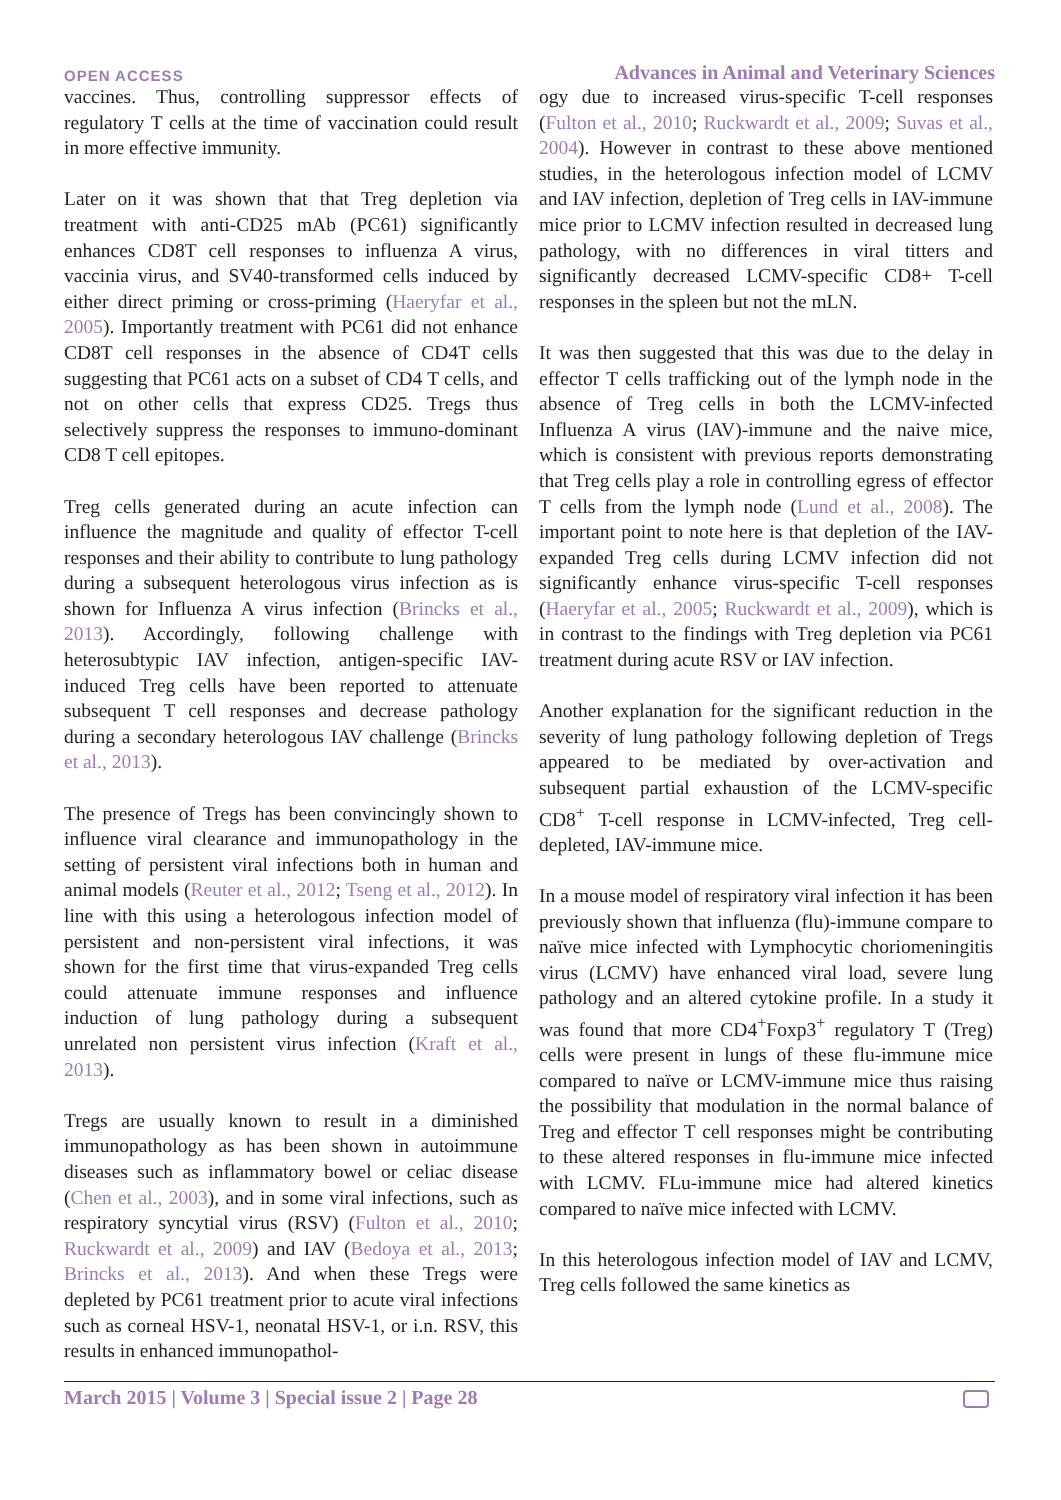OPEN ACCESS Advances in Animal and Veterinary Sciences
vaccines. Thus, controlling suppressor effects of regulatory T cells at the time of vaccination could result in more effective immunity.
Later on it was shown that that Treg depletion via treatment with anti-CD25 mAb (PC61) significantly enhances CD8T cell responses to influenza A virus, vaccinia virus, and SV40-transformed cells induced by either direct priming or cross-priming (Haeryfar et al., 2005). Importantly treatment with PC61 did not enhance CD8T cell responses in the absence of CD4T cells suggesting that PC61 acts on a subset of CD4 T cells, and not on other cells that express CD25. Tregs thus selectively suppress the responses to immuno-dominant CD8 T cell epitopes.
Treg cells generated during an acute infection can influence the magnitude and quality of effector T-cell responses and their ability to contribute to lung pathology during a subsequent heterologous virus infection as is shown for Influenza A virus infection (Brincks et al., 2013). Accordingly, following challenge with heterosubtypic IAV infection, antigen-specific IAV-induced Treg cells have been reported to attenuate subsequent T cell responses and decrease pathology during a secondary heterologous IAV challenge (Brincks et al., 2013).
The presence of Tregs has been convincingly shown to influence viral clearance and immunopathology in the setting of persistent viral infections both in human and animal models (Reuter et al., 2012; Tseng et al., 2012). In line with this using a heterologous infection model of persistent and non-persistent viral infections, it was shown for the first time that virus-expanded Treg cells could attenuate immune responses and influence induction of lung pathology during a subsequent unrelated non persistent virus infection (Kraft et al., 2013).
Tregs are usually known to result in a diminished immunopathology as has been shown in autoimmune diseases such as inflammatory bowel or celiac disease (Chen et al., 2003), and in some viral infections, such as respiratory syncytial virus (RSV) (Fulton et al., 2010; Ruckwardt et al., 2009) and IAV (Bedoya et al., 2013; Brincks et al., 2013). And when these Tregs were depleted by PC61 treatment prior to acute viral infections such as corneal HSV-1, neonatal HSV-1, or i.n. RSV, this results in enhanced immunopathol-
ogy due to increased virus-specific T-cell responses (Fulton et al., 2010; Ruckwardt et al., 2009; Suvas et al., 2004). However in contrast to these above mentioned studies, in the heterologous infection model of LCMV and IAV infection, depletion of Treg cells in IAV-immune mice prior to LCMV infection resulted in decreased lung pathology, with no differences in viral titters and significantly decreased LCMV-specific CD8+ T-cell responses in the spleen but not the mLN.
It was then suggested that this was due to the delay in effector T cells trafficking out of the lymph node in the absence of Treg cells in both the LCMV-infected Influenza A virus (IAV)-immune and the naive mice, which is consistent with previous reports demonstrating that Treg cells play a role in controlling egress of effector T cells from the lymph node (Lund et al., 2008). The important point to note here is that depletion of the IAV-expanded Treg cells during LCMV infection did not significantly enhance virus-specific T-cell responses (Haeryfar et al., 2005; Ruckwardt et al., 2009), which is in contrast to the findings with Treg depletion via PC61 treatment during acute RSV or IAV infection.
Another explanation for the significant reduction in the severity of lung pathology following depletion of Tregs appeared to be mediated by over-activation and subsequent partial exhaustion of the LCMV-specific CD8<sup>+</sup> T-cell response in LCMV-infected, Treg cell-depleted, IAV-immune mice.
In a mouse model of respiratory viral infection it has been previously shown that influenza (flu)-immune compare to naïve mice infected with Lymphocytic choriomeningitis virus (LCMV) have enhanced viral load, severe lung pathology and an altered cytokine profile. In a study it was found that more CD4<sup>+</sup>Foxp3<sup>+</sup> regulatory T (Treg) cells were present in lungs of these flu-immune mice compared to naïve or LCMV-immune mice thus raising the possibility that modulation in the normal balance of Treg and effector T cell responses might be contributing to these altered responses in flu-immune mice infected with LCMV. FLu-immune mice had altered kinetics compared to naïve mice infected with LCMV.
In this heterologous infection model of IAV and LCMV, Treg cells followed the same kinetics as
March 2015 | Volume 3 | Special issue 2 | Page 28